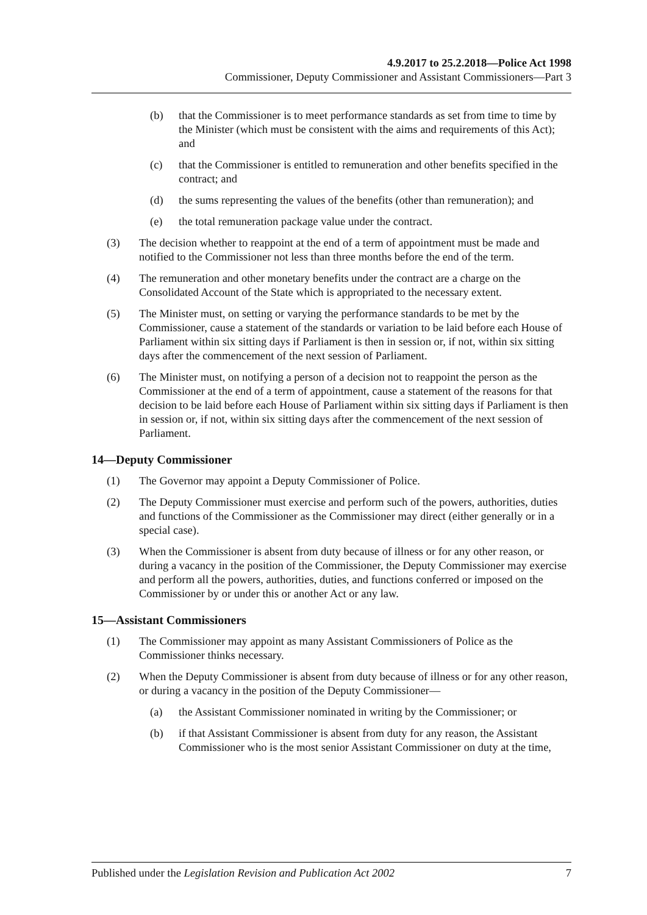4.9.2017 to 25.2.2018—Police Act 1998
Commissioner, Deputy Commissioner and Assistant Commissioners—Part 3
(b) that the Commissioner is to meet performance standards as set from time to time by the Minister (which must be consistent with the aims and requirements of this Act); and
(c) that the Commissioner is entitled to remuneration and other benefits specified in the contract; and
(d) the sums representing the values of the benefits (other than remuneration); and
(e) the total remuneration package value under the contract.
(3) The decision whether to reappoint at the end of a term of appointment must be made and notified to the Commissioner not less than three months before the end of the term.
(4) The remuneration and other monetary benefits under the contract are a charge on the Consolidated Account of the State which is appropriated to the necessary extent.
(5) The Minister must, on setting or varying the performance standards to be met by the Commissioner, cause a statement of the standards or variation to be laid before each House of Parliament within six sitting days if Parliament is then in session or, if not, within six sitting days after the commencement of the next session of Parliament.
(6) The Minister must, on notifying a person of a decision not to reappoint the person as the Commissioner at the end of a term of appointment, cause a statement of the reasons for that decision to be laid before each House of Parliament within six sitting days if Parliament is then in session or, if not, within six sitting days after the commencement of the next session of Parliament.
14—Deputy Commissioner
(1) The Governor may appoint a Deputy Commissioner of Police.
(2) The Deputy Commissioner must exercise and perform such of the powers, authorities, duties and functions of the Commissioner as the Commissioner may direct (either generally or in a special case).
(3) When the Commissioner is absent from duty because of illness or for any other reason, or during a vacancy in the position of the Commissioner, the Deputy Commissioner may exercise and perform all the powers, authorities, duties, and functions conferred or imposed on the Commissioner by or under this or another Act or any law.
15—Assistant Commissioners
(1) The Commissioner may appoint as many Assistant Commissioners of Police as the Commissioner thinks necessary.
(2) When the Deputy Commissioner is absent from duty because of illness or for any other reason, or during a vacancy in the position of the Deputy Commissioner—
(a) the Assistant Commissioner nominated in writing by the Commissioner; or
(b) if that Assistant Commissioner is absent from duty for any reason, the Assistant Commissioner who is the most senior Assistant Commissioner on duty at the time,
Published under the Legislation Revision and Publication Act 2002 7